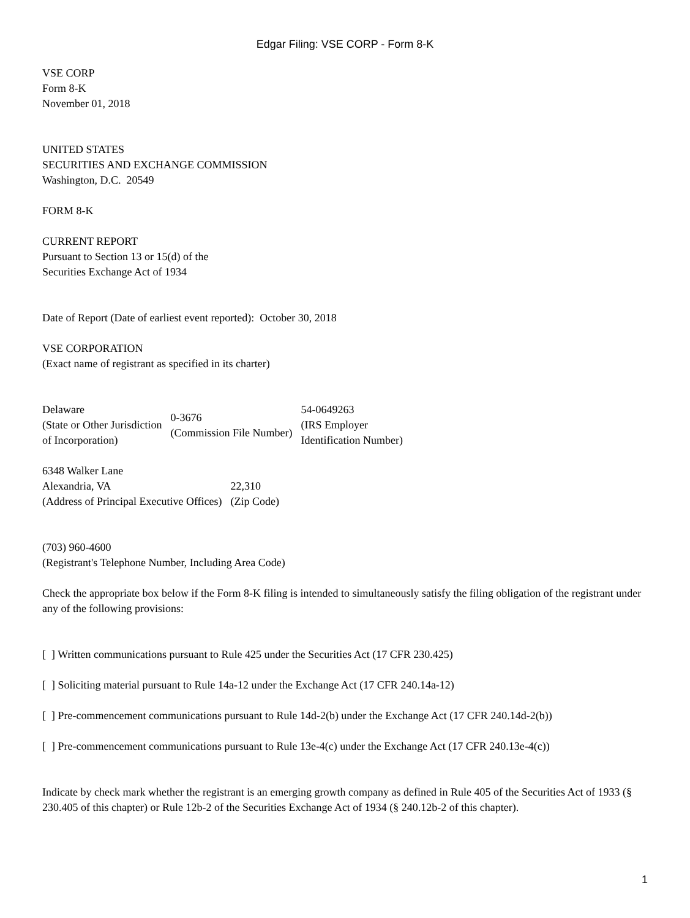Edgar Filing: VSE CORP - Form 8-K
VSE CORP
Form 8-K
November 01, 2018
UNITED STATES
SECURITIES AND EXCHANGE COMMISSION
Washington, D.C. 20549
FORM 8-K
CURRENT REPORT
Pursuant to Section 13 or 15(d) of the
Securities Exchange Act of 1934
Date of Report (Date of earliest event reported): October 30, 2018
VSE CORPORATION
(Exact name of registrant as specified in its charter)
| Delaware (State or Other Jurisdiction of Incorporation) | 0-3676 (Commission File Number) | 54-0649263 (IRS Employer Identification Number) |
| 6348 Walker Lane | |
| Alexandria, VA | 22,310 |
| (Address of Principal Executive Offices) | (Zip Code) |
(703) 960-4600
(Registrant's Telephone Number, Including Area Code)
Check the appropriate box below if the Form 8-K filing is intended to simultaneously satisfy the filing obligation of the registrant under any of the following provisions:
[ ] Written communications pursuant to Rule 425 under the Securities Act (17 CFR 230.425)
[ ] Soliciting material pursuant to Rule 14a-12 under the Exchange Act (17 CFR 240.14a-12)
[ ] Pre-commencement communications pursuant to Rule 14d-2(b) under the Exchange Act (17 CFR 240.14d-2(b))
[ ] Pre-commencement communications pursuant to Rule 13e-4(c) under the Exchange Act (17 CFR 240.13e-4(c))
Indicate by check mark whether the registrant is an emerging growth company as defined in Rule 405 of the Securities Act of 1933 (§ 230.405 of this chapter) or Rule 12b-2 of the Securities Exchange Act of 1934 (§ 240.12b-2 of this chapter).
1